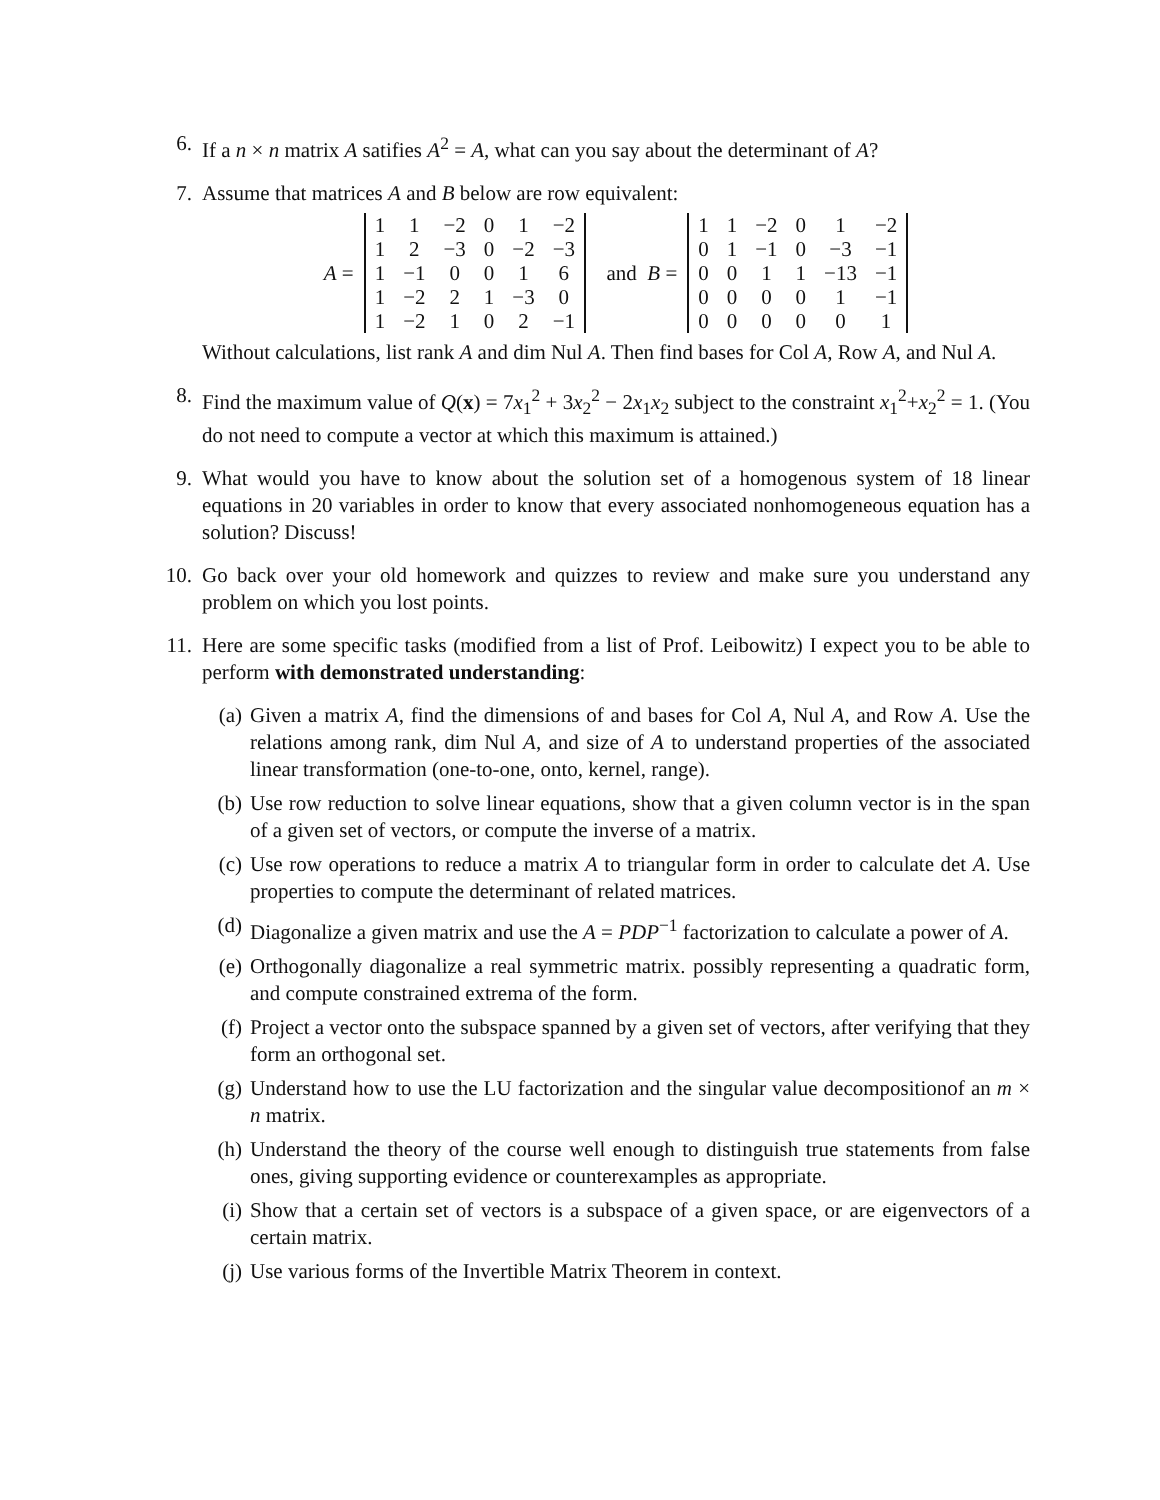6. If a n × n matrix A satifies A<sup>2</sup> = A, what can you say about the determinant of A?
7. Assume that matrices A and B below are row equivalent:
A =
| 1 | 1 | −2 | 0 | 1 | −2 |
| 1 | 2 | −3 | 0 | −2 | −3 |
| 1 | −1 | 0 | 0 | 1 | 6 |
| 1 | −2 | 2 | 1 | −3 | 0 |
| 1 | −2 | 1 | 0 | 2 | −1 |
and B =
| 1 | 1 | −2 | 0 | 1 | −2 |
| 0 | 1 | −1 | 0 | −3 | −1 |
| 0 | 0 | 1 | 1 | −13 | −1 |
| 0 | 0 | 0 | 0 | 1 | −1 |
| 0 | 0 | 0 | 0 | 0 | 1 |
Without calculations, list rank A and dim Nul A. Then find bases for Col A, Row A, and Nul A.
8. Find the maximum value of Q(x) = 7x<sub>1</sub><sup>2</sup> + 3x<sub>2</sub><sup>2</sup> − 2x<sub>1</sub>x<sub>2</sub> subject to the constraint x<sub>1</sub><sup>2</sup>+x<sub>2</sub><sup>2</sup> = 1. (You do not need to compute a vector at which this maximum is attained.)
9. What would you have to know about the solution set of a homogenous system of 18 linear equations in 20 variables in order to know that every associated nonhomogeneous equation has a solution? Discuss!
10.
Go back over your old homework and quizzes to review and make sure you understand any problem on which you lost points.
11.
Here are some specific tasks (modified from a list of Prof. Leibowitz) I expect you to be able to perform with demonstrated understanding:
(a) Given a matrix A, find the dimensions of and bases for Col A, Nul A, and Row A. Use the relations among rank, dim Nul A, and size of A to understand properties of the associated linear transformation (one-to-one, onto, kernel, range).
(b) Use row reduction to solve linear equations, show that a given column vector is in the span of a given set of vectors, or compute the inverse of a matrix.
(c) Use row operations to reduce a matrix A to triangular form in order to calculate det A. Use properties to compute the determinant of related matrices.
(d) Diagonalize a given matrix and use the A = PDP<sup>−1</sup> factorization to calculate a power of A.
(e) Orthogonally diagonalize a real symmetric matrix. possibly representing a quadratic form, and compute constrained extrema of the form.
(f) Project a vector onto the subspace spanned by a given set of vectors, after verifying that they form an orthogonal set.
(g) Understand how to use the LU factorization and the singular value decompositionof an m × n matrix.
(h) Understand the theory of the course well enough to distinguish true statements from false ones, giving supporting evidence or counterexamples as appropriate.
(i) Show that a certain set of vectors is a subspace of a given space, or are eigenvectors of a certain matrix.
(j) Use various forms of the Invertible Matrix Theorem in context.